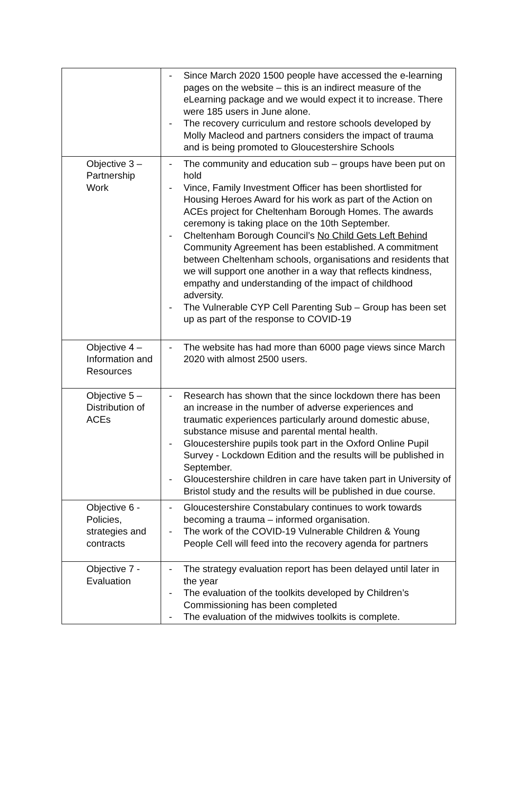| | - Since March 2020 1500 people have accessed the e-learning pages on the website – this is an indirect measure of the eLearning package and we would expect it to increase. There were 185 users in June alone. - The recovery curriculum and restore schools developed by Molly Macleod and partners considers the impact of trauma and is being promoted to Gloucestershire Schools |
| Objective 3 – Partnership Work | - The community and education sub – groups have been put on hold - Vince, Family Investment Officer has been shortlisted for Housing Heroes Award for his work as part of the Action on ACEs project for Cheltenham Borough Homes. The awards ceremony is taking place on the 10th September. - Cheltenham Borough Council’s No Child Gets Left Behind Community Agreement has been established. A commitment between Cheltenham schools, organisations and residents that we will support one another in a way that reflects kindness, empathy and understanding of the impact of childhood adversity. - The Vulnerable CYP Cell Parenting Sub – Group has been set up as part of the response to COVID-19 |
| Objective 4 – Information and Resources | - The website has had more than 6000 page views since March 2020 with almost 2500 users. |
| Objective 5 – Distribution of ACEs | - Research has shown that the since lockdown there has been an increase in the number of adverse experiences and traumatic experiences particularly around domestic abuse, substance misuse and parental mental health. - Gloucestershire pupils took part in the Oxford Online Pupil Survey - Lockdown Edition and the results will be published in September. - Gloucestershire children in care have taken part in University of Bristol study and the results will be published in due course. |
| Objective 6 - Policies, strategies and contracts | - Gloucestershire Constabulary continues to work towards becoming a trauma – informed organisation. - The work of the COVID-19 Vulnerable Children & Young People Cell will feed into the recovery agenda for partners |
| Objective 7 - Evaluation | - The strategy evaluation report has been delayed until later in the year - The evaluation of the toolkits developed by Children’s Commissioning has been completed - The evaluation of the midwives toolkits is complete. |